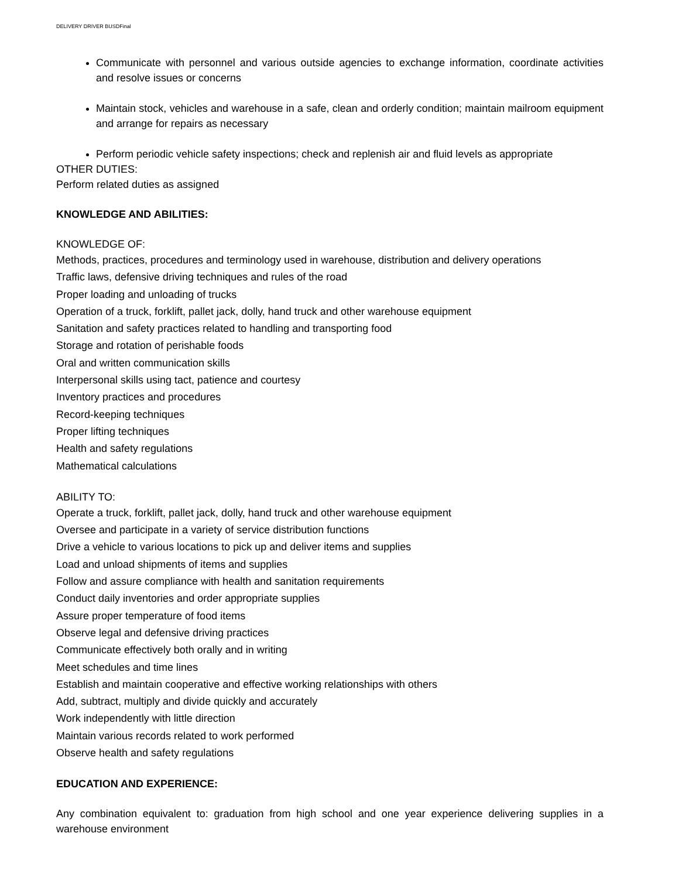DELIVERY DRIVER BUSDFinal
Communicate with personnel and various outside agencies to exchange information, coordinate activities and resolve issues or concerns
Maintain stock, vehicles and warehouse in a safe, clean and orderly condition; maintain mailroom equipment and arrange for repairs as necessary
Perform periodic vehicle safety inspections; check and replenish air and fluid levels as appropriate
OTHER DUTIES:
Perform related duties as assigned
KNOWLEDGE AND ABILITIES:
KNOWLEDGE OF:
Methods, practices, procedures and terminology used in warehouse, distribution and delivery operations
Traffic laws, defensive driving techniques and rules of the road
Proper loading and unloading of trucks
Operation of a truck, forklift, pallet jack, dolly, hand truck and other warehouse equipment
Sanitation and safety practices related to handling and transporting food
Storage and rotation of perishable foods
Oral and written communication skills
Interpersonal skills using tact, patience and courtesy
Inventory practices and procedures
Record-keeping techniques
Proper lifting techniques
Health and safety regulations
Mathematical calculations
ABILITY TO:
Operate a truck, forklift, pallet jack, dolly, hand truck and other warehouse equipment
Oversee and participate in a variety of service distribution functions
Drive a vehicle to various locations to pick up and deliver items and supplies
Load and unload shipments of items and supplies
Follow and assure compliance with health and sanitation requirements
Conduct daily inventories and order appropriate supplies
Assure proper temperature of food items
Observe legal and defensive driving practices
Communicate effectively both orally and in writing
Meet schedules and time lines
Establish and maintain cooperative and effective working relationships with others
Add, subtract, multiply and divide quickly and accurately
Work independently with little direction
Maintain various records related to work performed
Observe health and safety regulations
EDUCATION AND EXPERIENCE:
Any combination equivalent to: graduation from high school and one year experience delivering supplies in a warehouse environment